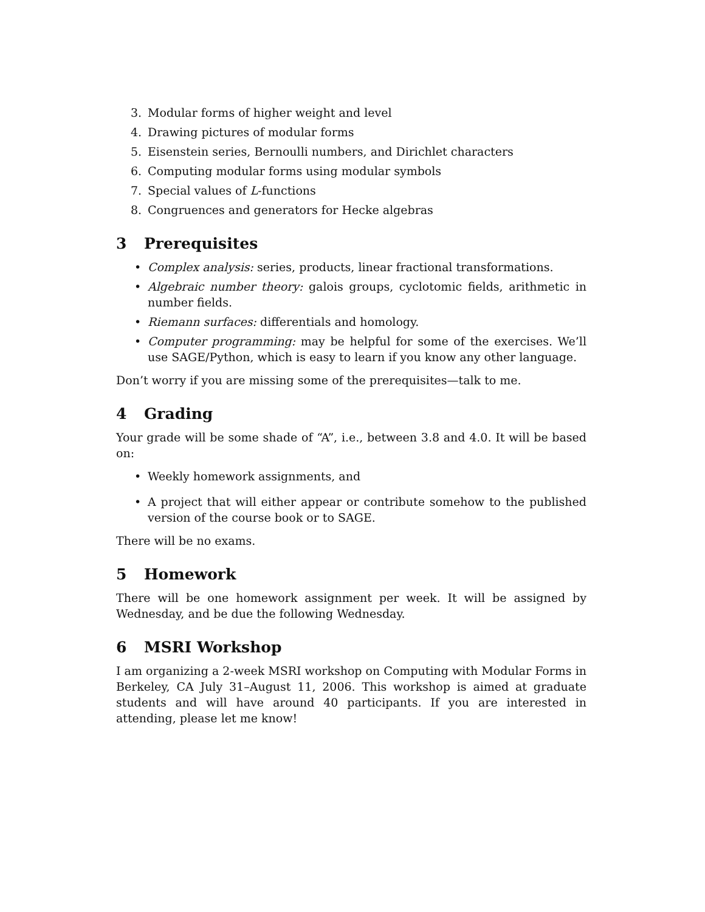3. Modular forms of higher weight and level
4. Drawing pictures of modular forms
5. Eisenstein series, Bernoulli numbers, and Dirichlet characters
6. Computing modular forms using modular symbols
7. Special values of L-functions
8. Congruences and generators for Hecke algebras
3 Prerequisites
• Complex analysis: series, products, linear fractional transformations.
• Algebraic number theory: galois groups, cyclotomic fields, arithmetic in number fields.
• Riemann surfaces: differentials and homology.
• Computer programming: may be helpful for some of the exercises. We’ll use SAGE/Python, which is easy to learn if you know any other language.
Don’t worry if you are missing some of the prerequisites—talk to me.
4 Grading
Your grade will be some shade of “A”, i.e., between 3.8 and 4.0. It will be based on:
• Weekly homework assignments, and
• A project that will either appear or contribute somehow to the published version of the course book or to SAGE.
There will be no exams.
5 Homework
There will be one homework assignment per week. It will be assigned by Wednesday, and be due the following Wednesday.
6 MSRI Workshop
I am organizing a 2-week MSRI workshop on Computing with Modular Forms in Berkeley, CA July 31–August 11, 2006. This workshop is aimed at graduate students and will have around 40 participants. If you are interested in attending, please let me know!